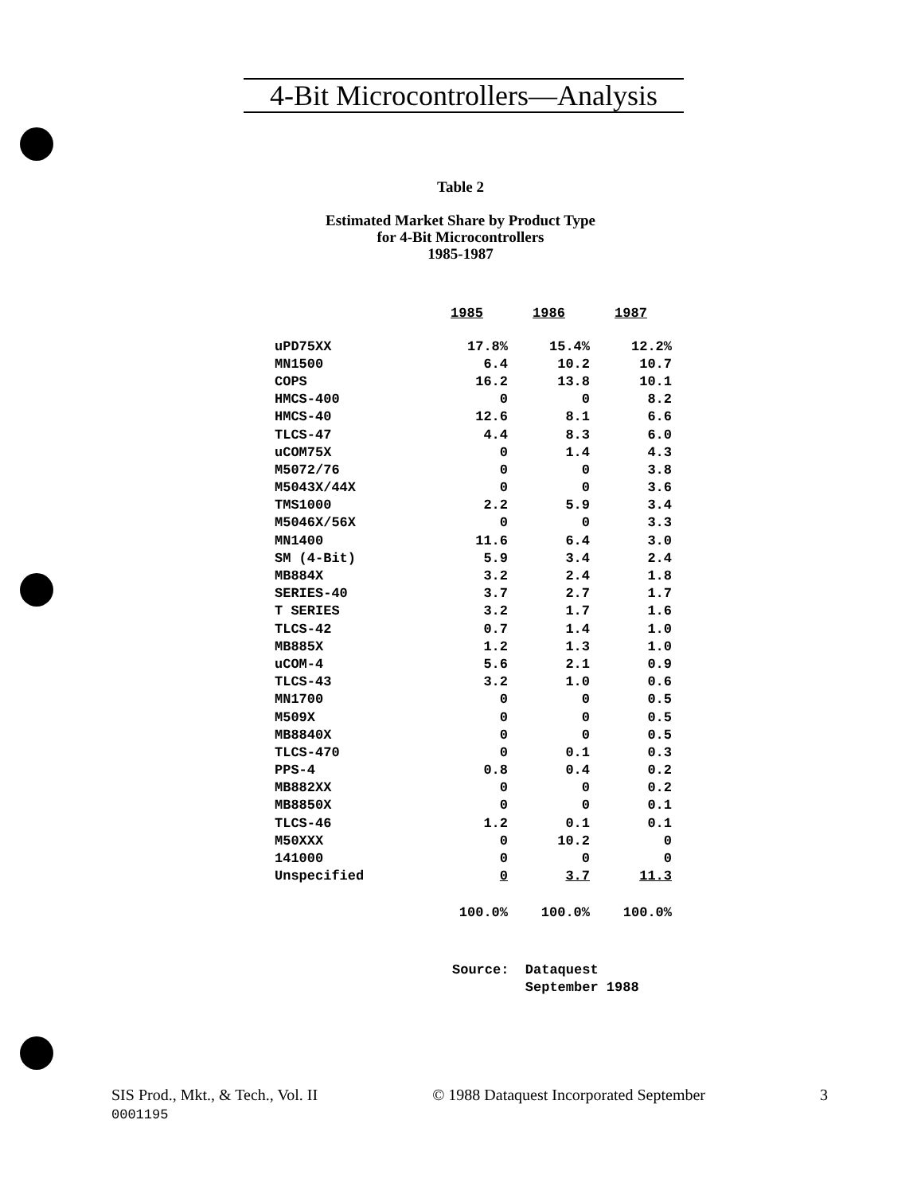4-Bit Microcontrollers—Analysis
Table 2
Estimated Market Share by Product Type
for 4-Bit Microcontrollers
1985-1987
| | 1985 | 1986 | 1987 |
| --- | --- | --- | --- |
| uPD75XX | 17.8% | 15.4% | 12.2% |
| MN1500 | 6.4 | 10.2 | 10.7 |
| COPS | 16.2 | 13.8 | 10.1 |
| HMCS-400 | 0 | 0 | 8.2 |
| HMCS-40 | 12.6 | 8.1 | 6.6 |
| TLCS-47 | 4.4 | 8.3 | 6.0 |
| uCOM75X | 0 | 1.4 | 4.3 |
| M5072/76 | 0 | 0 | 3.8 |
| M5043X/44X | 0 | 0 | 3.6 |
| TMS1000 | 2.2 | 5.9 | 3.4 |
| M5046X/56X | 0 | 0 | 3.3 |
| MN1400 | 11.6 | 6.4 | 3.0 |
| SM (4-Bit) | 5.9 | 3.4 | 2.4 |
| MB884X | 3.2 | 2.4 | 1.8 |
| SERIES-40 | 3.7 | 2.7 | 1.7 |
| T SERIES | 3.2 | 1.7 | 1.6 |
| TLCS-42 | 0.7 | 1.4 | 1.0 |
| MB885X | 1.2 | 1.3 | 1.0 |
| uCOM-4 | 5.6 | 2.1 | 0.9 |
| TLCS-43 | 3.2 | 1.0 | 0.6 |
| MN1700 | 0 | 0 | 0.5 |
| M509X | 0 | 0 | 0.5 |
| MB8840X | 0 | 0 | 0.5 |
| TLCS-470 | 0 | 0.1 | 0.3 |
| PPS-4 | 0.8 | 0.4 | 0.2 |
| MB882XX | 0 | 0 | 0.2 |
| MB8850X | 0 | 0 | 0.1 |
| TLCS-46 | 1.2 | 0.1 | 0.1 |
| M50XXX | 0 | 10.2 | 0 |
| 141000 | 0 | 0 | 0 |
| Unspecified | 0 | 3.7 | 11.3 |
| | 100.0% | 100.0% | 100.0% |
Source: Dataquest
September 1988
SIS Prod., Mkt., & Tech., Vol. II
0001195
© 1988 Dataquest Incorporated September
3